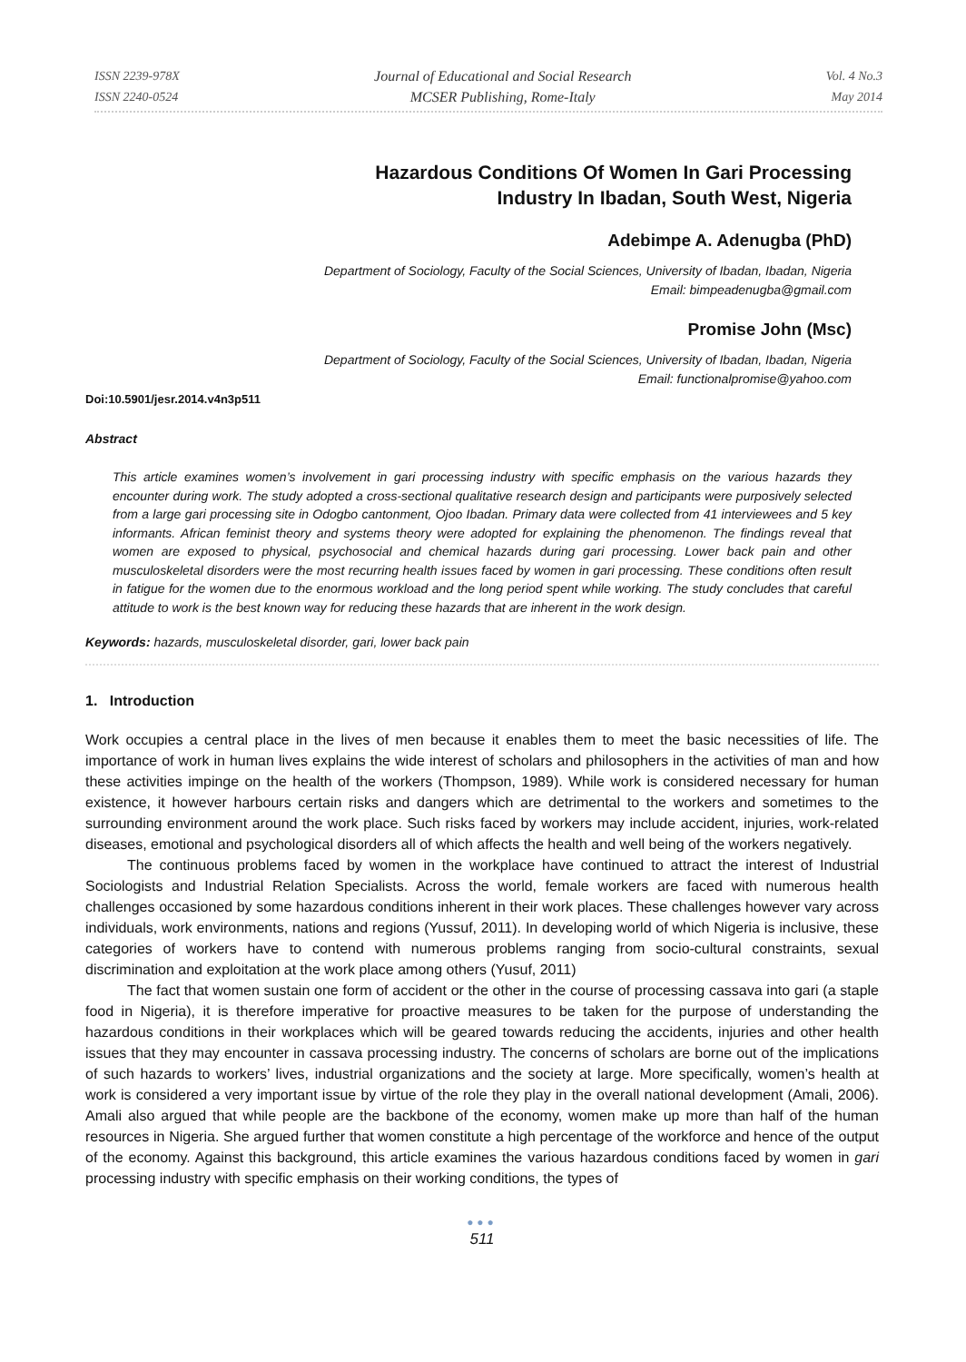ISSN 2239-978X
ISSN 2240-0524
Journal of Educational and Social Research
MCSER Publishing, Rome-Italy
Vol. 4 No.3
May 2014
Hazardous Conditions Of Women In Gari Processing
Industry In Ibadan, South West, Nigeria
Adebimpe A. Adenugba (PhD)
Department of Sociology, Faculty of the Social Sciences, University of Ibadan, Ibadan, Nigeria
Email: bimpeadenugba@gmail.com
Promise John (Msc)
Department of Sociology, Faculty of the Social Sciences, University of Ibadan, Ibadan, Nigeria
Email: functionalpromise@yahoo.com
Doi:10.5901/jesr.2014.v4n3p511
Abstract
This article examines women’s involvement in gari processing industry with specific emphasis on the various hazards they encounter during work. The study adopted a cross-sectional qualitative research design and participants were purposively selected from a large gari processing site in Odogbo cantonment, Ojoo Ibadan. Primary data were collected from 41 interviewees and 5 key informants. African feminist theory and systems theory were adopted for explaining the phenomenon. The findings reveal that women are exposed to physical, psychosocial and chemical hazards during gari processing. Lower back pain and other musculoskeletal disorders were the most recurring health issues faced by women in gari processing. These conditions often result in fatigue for the women due to the enormous workload and the long period spent while working. The study concludes that careful attitude to work is the best known way for reducing these hazards that are inherent in the work design.
Keywords: hazards, musculoskeletal disorder, gari, lower back pain
1. Introduction
Work occupies a central place in the lives of men because it enables them to meet the basic necessities of life. The importance of work in human lives explains the wide interest of scholars and philosophers in the activities of man and how these activities impinge on the health of the workers (Thompson, 1989). While work is considered necessary for human existence, it however harbours certain risks and dangers which are detrimental to the workers and sometimes to the surrounding environment around the work place. Such risks faced by workers may include accident, injuries, work-related diseases, emotional and psychological disorders all of which affects the health and well being of the workers negatively.
The continuous problems faced by women in the workplace have continued to attract the interest of Industrial Sociologists and Industrial Relation Specialists. Across the world, female workers are faced with numerous health challenges occasioned by some hazardous conditions inherent in their work places. These challenges however vary across individuals, work environments, nations and regions (Yussuf, 2011). In developing world of which Nigeria is inclusive, these categories of workers have to contend with numerous problems ranging from socio-cultural constraints, sexual discrimination and exploitation at the work place among others (Yusuf, 2011)
The fact that women sustain one form of accident or the other in the course of processing cassava into gari (a staple food in Nigeria), it is therefore imperative for proactive measures to be taken for the purpose of understanding the hazardous conditions in their workplaces which will be geared towards reducing the accidents, injuries and other health issues that they may encounter in cassava processing industry. The concerns of scholars are borne out of the implications of such hazards to workers’ lives, industrial organizations and the society at large. More specifically, women’s health at work is considered a very important issue by virtue of the role they play in the overall national development (Amali, 2006). Amali also argued that while people are the backbone of the economy, women make up more than half of the human resources in Nigeria. She argued further that women constitute a high percentage of the workforce and hence of the output of the economy. Against this background, this article examines the various hazardous conditions faced by women in gari processing industry with specific emphasis on their working conditions, the types of
●●●
511